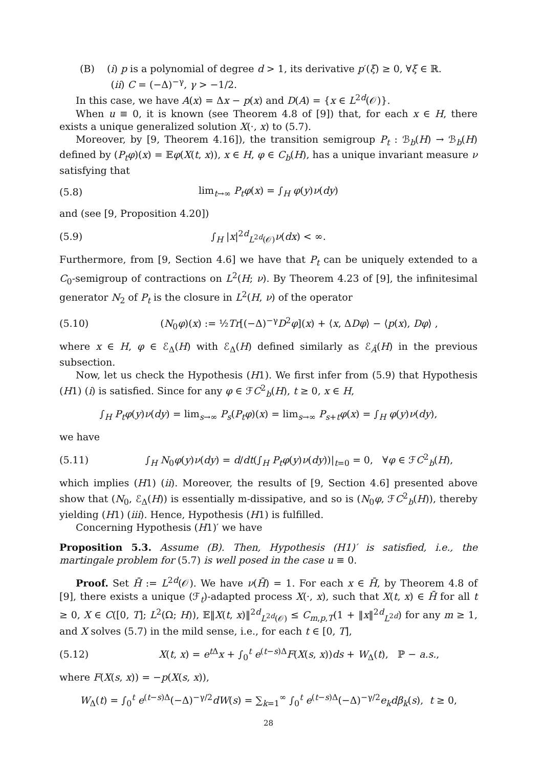(B) (i) p is a polynomial of degree d > 1, its derivative p′(ξ) ≥ 0, ∀ξ ∈ ℝ.
(ii) C = (−Δ)<sup>−γ</sup>, γ > −1/2.
In this case, we have A(x) = Δx − p(x) and D(A) = {x ∈ L<sup>2d</sup>(𝒪)}.
When u ≡ 0, it is known (see Theorem 4.8 of [9]) that, for each x ∈ H, there exists a unique generalized solution X(·, x) to (5.7).
Moreover, by [9, Theorem 4.16]), the transition semigroup P<sub>t</sub> : ℬ<sub>b</sub>(H) → ℬ<sub>b</sub>(H) defined by (P<sub>t</sub>φ)(x) = 𝔼φ(X(t, x)), x ∈ H, φ ∈ C<sub>b</sub>(H), has a unique invariant measure ν satisfying that
(5.8) lim<sub>t→∞</sub> P<sub>t</sub>φ(x) = ∫<sub>H</sub> φ(y)ν(dy)
and (see [9, Proposition 4.20])
(5.9) ∫<sub>H</sub> |x|<sup>2d</sup><sub>L<sup>2d</sup>(𝒪)</sub>ν(dx) < ∞.
Furthermore, from [9, Section 4.6] we have that P<sub>t</sub> can be uniquely extended to a C<sub>0</sub>-semigroup of contractions on L<sup>2</sup>(H; ν). By Theorem 4.23 of [9], the infinitesimal generator N<sub>2</sub> of P<sub>t</sub> is the closure in L<sup>2</sup>(H, ν) of the operator
(5.10) (N<sub>0</sub>φ)(x) := ½Tr[(−Δ)<sup>−γ</sup>D<sup>2</sup>φ](x) + ⟨x, ΔDφ⟩ − ⟨p(x), Dφ⟩ ,
where x ∈ H, φ ∈ ℰ<sub>Δ</sub>(H) with ℰ<sub>Δ</sub>(H) defined similarly as ℰ<sub>Â</sub>(H) in the previous subsection.
Now, let us check the Hypothesis (H1). We first infer from (5.9) that Hypothesis (H1) (i) is satisfied. Since for any φ ∈ ℱC<sup>2</sup><sub>b</sub>(H), t ≥ 0, x ∈ H,
∫<sub>H</sub> P<sub>t</sub>φ(y)ν(dy) = lim<sub>s→∞</sub> P<sub>s</sub>(P<sub>t</sub>φ)(x) = lim<sub>s→∞</sub> P<sub>s+t</sub>φ(x) = ∫<sub>H</sub> φ(y)ν(dy),
we have
(5.11) ∫<sub>H</sub> N<sub>0</sub>φ(y)ν(dy) = d/dt(∫<sub>H</sub> P<sub>t</sub>φ(y)ν(dy))|<sub>t=0</sub> = 0, ∀φ ∈ ℱC<sup>2</sup><sub>b</sub>(H),
which implies (H1) (ii). Moreover, the results of [9, Section 4.6] presented above show that (N<sub>0</sub>, ℰ<sub>Δ</sub>(H)) is essentially m-dissipative, and so is (N<sub>0</sub>φ, ℱC<sup>2</sup><sub>b</sub>(H)), thereby yielding (H1) (iii). Hence, Hypothesis (H1) is fulfilled.
Concerning Hypothesis (H1)′ we have
Proposition 5.3. Assume (B). Then, Hypothesis (H1)′ is satisfied, i.e., the martingale problem for (5.7) is well posed in the case u ≡ 0.
Proof. Set H̄ := L<sup>2d</sup>(𝒪). We have ν(H̄) = 1. For each x ∈ H̄, by Theorem 4.8 of [9], there exists a unique (ℱ<sub>t</sub>)-adapted process X(·, x), such that X(t, x) ∈ H̄ for all t ≥ 0, X ∈ C([0, T]; L<sup>2</sup>(Ω; H)), 𝔼‖X(t, x)‖<sup>2d</sup><sub>L<sup>2d</sup>(𝒪)</sub> ≤ C<sub>m,p,T</sub>(1 + ‖x‖<sup>2d</sup><sub>L<sup>2d</sup></sub>) for any m ≥ 1, and X solves (5.7) in the mild sense, i.e., for each t ∈ [0, T],
(5.12) X(t, x) = e<sup>t Δ</sup>x + ∫<sub>0</sub><sup>t</sup> e<sup>(t−s)Δ</sup>F(X(s, x))ds + W<sub>Δ</sub>(t), ℙ − a.s.,
where F(X(s, x)) = −p(X(s, x)),
W<sub>Δ</sub>(t) = ∫<sub>0</sub><sup>t</sup> e<sup>(t−s)Δ</sup>(−Δ)<sup>−γ/2</sup>dW(s) = ∑<sub>k=1</sub><sup>∞</sup> ∫<sub>0</sub><sup>t</sup> e<sup>(t−s)Δ</sup>(−Δ)<sup>−γ/2</sup>e<sub>k</sub>dβ<sub>k</sub>(s), t ≥ 0,
28